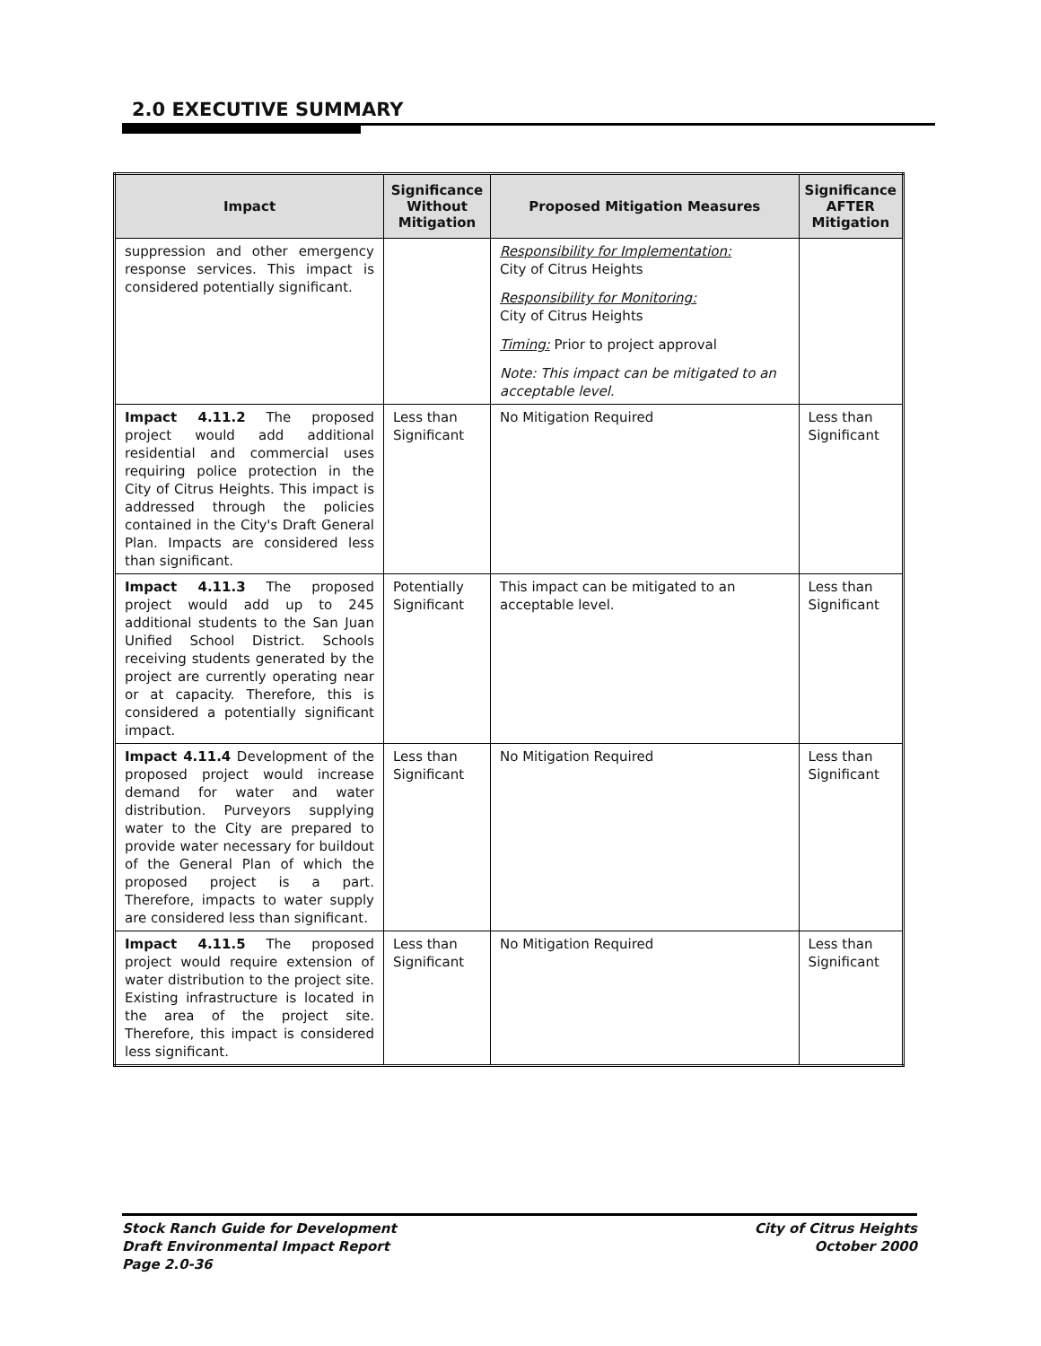2.0 EXECUTIVE SUMMARY
| Impact | Significance Without Mitigation | Proposed Mitigation Measures | Significance AFTER Mitigation |
| --- | --- | --- | --- |
| suppression and other emergency response services. This impact is considered potentially significant. | | Responsibility for Implementation: City of Citrus Heights Responsibility for Monitoring: City of Citrus Heights Timing: Prior to project approval Note: This impact can be mitigated to an acceptable level. | |
| Impact 4.11.2 The proposed project would add additional residential and commercial uses requiring police protection in the City of Citrus Heights. This impact is addressed through the policies contained in the City's Draft General Plan. Impacts are considered less than significant. | Less than Significant | No Mitigation Required | Less than Significant |
| Impact 4.11.3 The proposed project would add up to 245 additional students to the San Juan Unified School District. Schools receiving students generated by the project are currently operating near or at capacity. Therefore, this is considered a potentially significant impact. | Potentially Significant | This impact can be mitigated to an acceptable level. | Less than Significant |
| Impact 4.11.4 Development of the proposed project would increase demand for water and water distribution. Purveyors supplying water to the City are prepared to provide water necessary for buildout of the General Plan of which the proposed project is a part. Therefore, impacts to water supply are considered less than significant. | Less than Significant | No Mitigation Required | Less than Significant |
| Impact 4.11.5 The proposed project would require extension of water distribution to the project site. Existing infrastructure is located in the area of the project site. Therefore, this impact is considered less significant. | Less than Significant | No Mitigation Required | Less than Significant |
Stock Ranch Guide for Development
Draft Environmental Impact Report
Page 2.0-36
City of Citrus Heights
October 2000